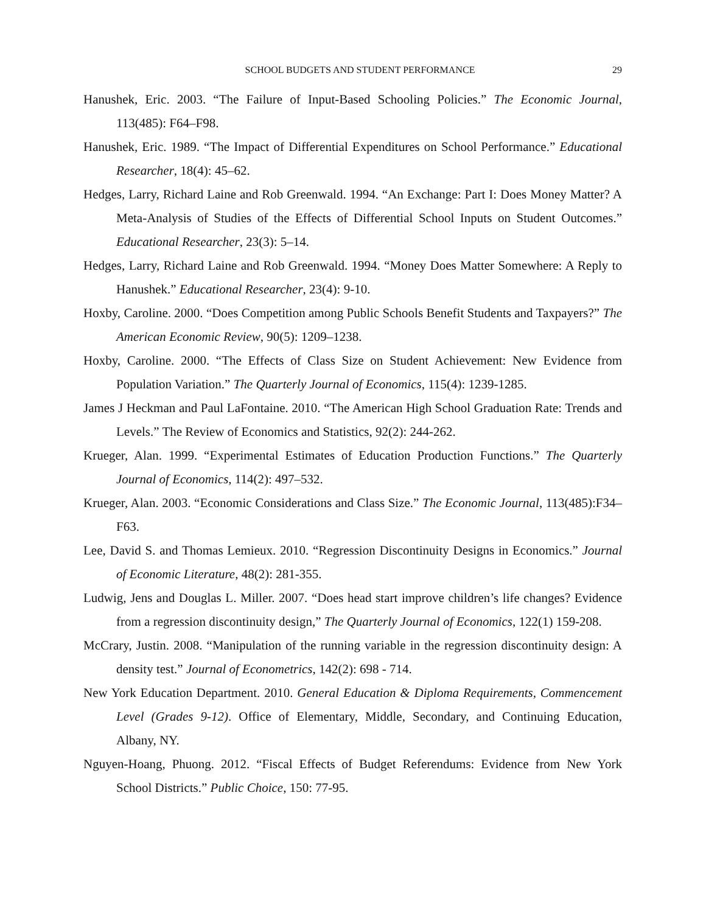SCHOOL BUDGETS AND STUDENT PERFORMANCE 29
Hanushek, Eric. 2003. “The Failure of Input-Based Schooling Policies.” The Economic Journal, 113(485): F64–F98.
Hanushek, Eric. 1989. “The Impact of Differential Expenditures on School Performance.” Educational Researcher, 18(4): 45–62.
Hedges, Larry, Richard Laine and Rob Greenwald. 1994. “An Exchange: Part I: Does Money Matter? A Meta-Analysis of Studies of the Effects of Differential School Inputs on Student Outcomes.” Educational Researcher, 23(3): 5–14.
Hedges, Larry, Richard Laine and Rob Greenwald. 1994. “Money Does Matter Somewhere: A Reply to Hanushek.” Educational Researcher, 23(4): 9-10.
Hoxby, Caroline. 2000. “Does Competition among Public Schools Benefit Students and Taxpayers?” The American Economic Review, 90(5): 1209–1238.
Hoxby, Caroline. 2000. “The Effects of Class Size on Student Achievement: New Evidence from Population Variation.” The Quarterly Journal of Economics, 115(4): 1239-1285.
James J Heckman and Paul LaFontaine. 2010. “The American High School Graduation Rate: Trends and Levels.” The Review of Economics and Statistics, 92(2): 244-262.
Krueger, Alan. 1999. “Experimental Estimates of Education Production Functions.” The Quarterly Journal of Economics, 114(2): 497–532.
Krueger, Alan. 2003. “Economic Considerations and Class Size.” The Economic Journal, 113(485):F34–F63.
Lee, David S. and Thomas Lemieux. 2010. “Regression Discontinuity Designs in Economics.” Journal of Economic Literature, 48(2): 281-355.
Ludwig, Jens and Douglas L. Miller. 2007. “Does head start improve children’s life changes? Evidence from a regression discontinuity design,” The Quarterly Journal of Economics, 122(1) 159-208.
McCrary, Justin. 2008. “Manipulation of the running variable in the regression discontinuity design: A density test.” Journal of Econometrics, 142(2): 698 - 714.
New York Education Department. 2010. General Education & Diploma Requirements, Commencement Level (Grades 9-12). Office of Elementary, Middle, Secondary, and Continuing Education, Albany, NY.
Nguyen-Hoang, Phuong. 2012. “Fiscal Effects of Budget Referendums: Evidence from New York School Districts.” Public Choice, 150: 77-95.